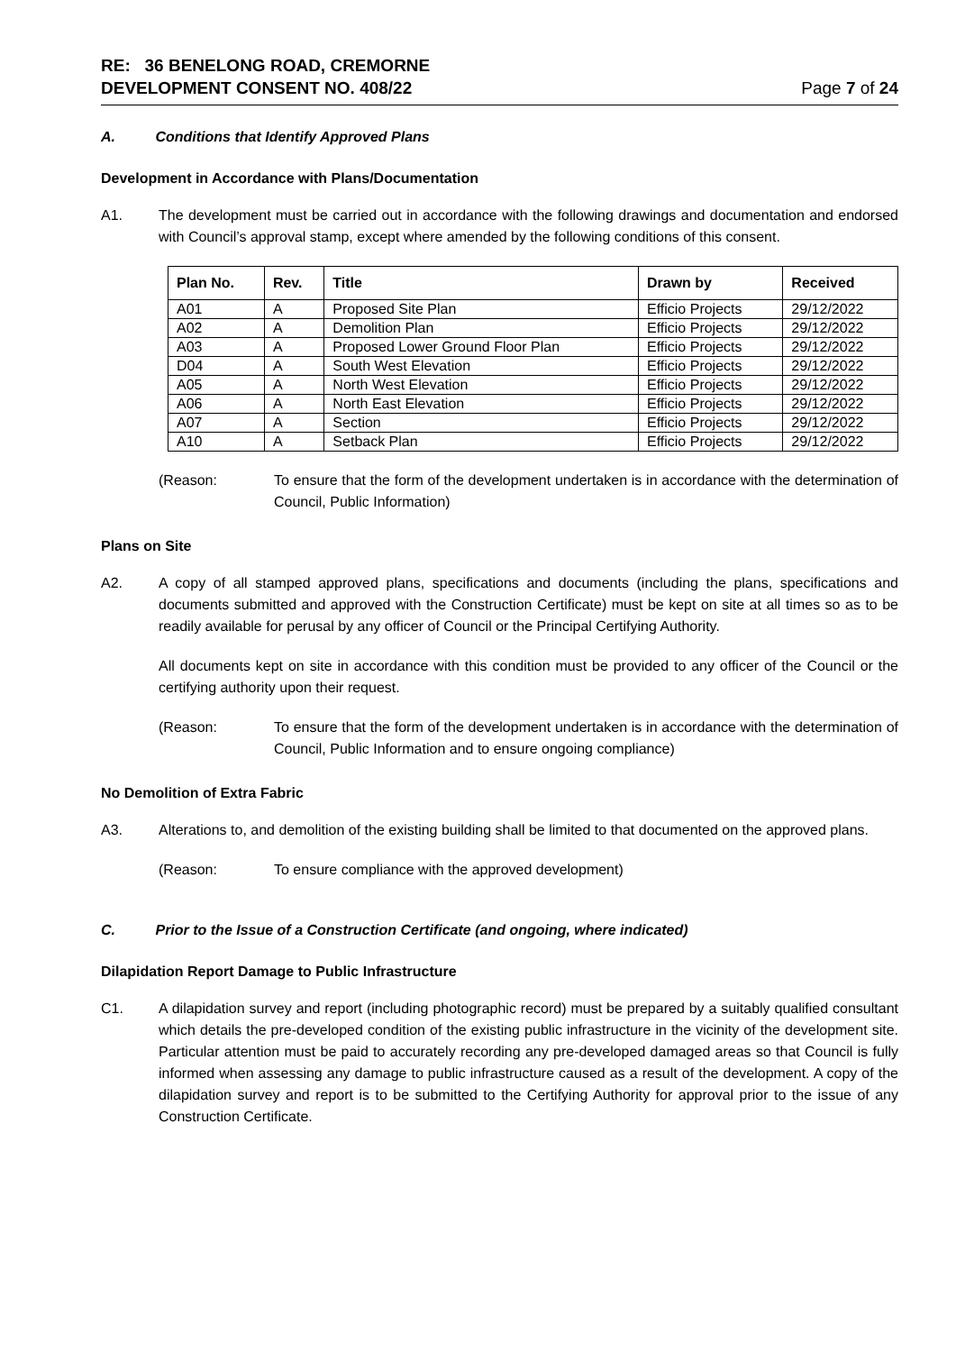RE: 36 BENELONG ROAD, CREMORNE
DEVELOPMENT CONSENT NO. 408/22
Page 7 of 24
A. Conditions that Identify Approved Plans
Development in Accordance with Plans/Documentation
A1. The development must be carried out in accordance with the following drawings and documentation and endorsed with Council’s approval stamp, except where amended by the following conditions of this consent.
| Plan No. | Rev. | Title | Drawn by | Received |
| --- | --- | --- | --- | --- |
| A01 | A | Proposed Site Plan | Efficio Projects | 29/12/2022 |
| A02 | A | Demolition Plan | Efficio Projects | 29/12/2022 |
| A03 | A | Proposed Lower Ground Floor Plan | Efficio Projects | 29/12/2022 |
| D04 | A | South West Elevation | Efficio Projects | 29/12/2022 |
| A05 | A | North West Elevation | Efficio Projects | 29/12/2022 |
| A06 | A | North East Elevation | Efficio Projects | 29/12/2022 |
| A07 | A | Section | Efficio Projects | 29/12/2022 |
| A10 | A | Setback Plan | Efficio Projects | 29/12/2022 |
(Reason: To ensure that the form of the development undertaken is in accordance with the determination of Council, Public Information)
Plans on Site
A2. A copy of all stamped approved plans, specifications and documents (including the plans, specifications and documents submitted and approved with the Construction Certificate) must be kept on site at all times so as to be readily available for perusal by any officer of Council or the Principal Certifying Authority.
All documents kept on site in accordance with this condition must be provided to any officer of the Council or the certifying authority upon their request.
(Reason: To ensure that the form of the development undertaken is in accordance with the determination of Council, Public Information and to ensure ongoing compliance)
No Demolition of Extra Fabric
A3. Alterations to, and demolition of the existing building shall be limited to that documented on the approved plans.
(Reason: To ensure compliance with the approved development)
C. Prior to the Issue of a Construction Certificate (and ongoing, where indicated)
Dilapidation Report Damage to Public Infrastructure
C1. A dilapidation survey and report (including photographic record) must be prepared by a suitably qualified consultant which details the pre-developed condition of the existing public infrastructure in the vicinity of the development site. Particular attention must be paid to accurately recording any pre-developed damaged areas so that Council is fully informed when assessing any damage to public infrastructure caused as a result of the development. A copy of the dilapidation survey and report is to be submitted to the Certifying Authority for approval prior to the issue of any Construction Certificate.